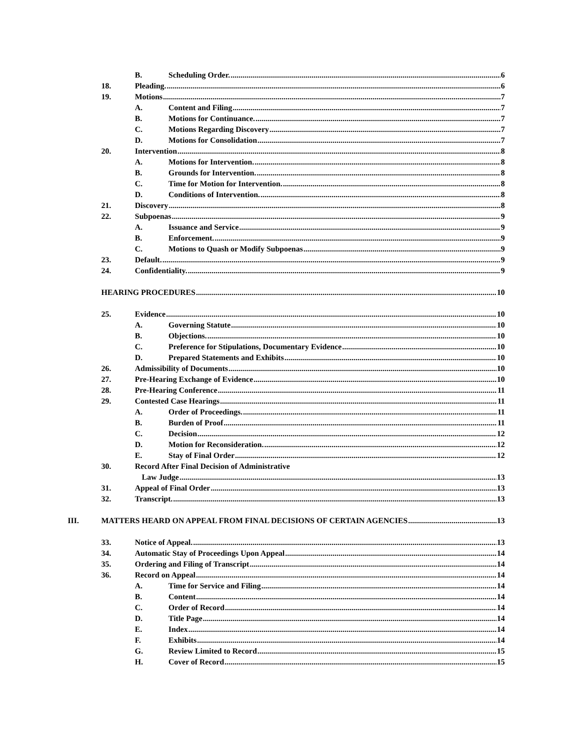B. Scheduling Order. 6
18. Pleading. 6
19. Motions 7
A. Content and Filing 7
B. Motions for Continuance. 7
C. Motions Regarding Discovery 7
D. Motions for Consolidation 7
20. Intervention 8
A. Motions for Intervention. 8
B. Grounds for Intervention. 8
C. Time for Motion for Intervention. 8
D. Conditions of Intervention. 8
21. Discovery 8
22. Subpoenas 9
A. Issuance and Service 9
B. Enforcement. 9
C. Motions to Quash or Modify Subpoenas 9
23. Default. 9
24. Confidentiality. 9
HEARING PROCEDURES 10
25. Evidence 10
A. Governing Statute 10
B. Objections. 10
C. Preference for Stipulations, Documentary Evidence 10
D. Prepared Statements and Exhibits 10
26. Admissibility of Documents 10
27. Pre-Hearing Exchange of Evidence 10
28. Pre-Hearing Conference 11
29. Contested Case Hearings 11
A. Order of Proceedings. 11
B. Burden of Proof 11
C. Decision 12
D. Motion for Reconsideration. 12
E. Stay of Final Order 12
30. Record After Final Decision of Administrative
Law Judge 13
31. Appeal of Final Order 13
32. Transcript. 13
III. MATTERS HEARD ON APPEAL FROM FINAL DECISIONS OF CERTAIN AGENCIES 13
33. Notice of Appeal. 13
34. Automatic Stay of Proceedings Upon Appeal 14
35. Ordering and Filing of Transcript 14
36. Record on Appeal 14
A. Time for Service and Filing 14
B. Content 14
C. Order of Record 14
D. Title Page 14
E. Index 14
F. Exhibits 14
G. Review Limited to Record 15
H. Cover of Record 15